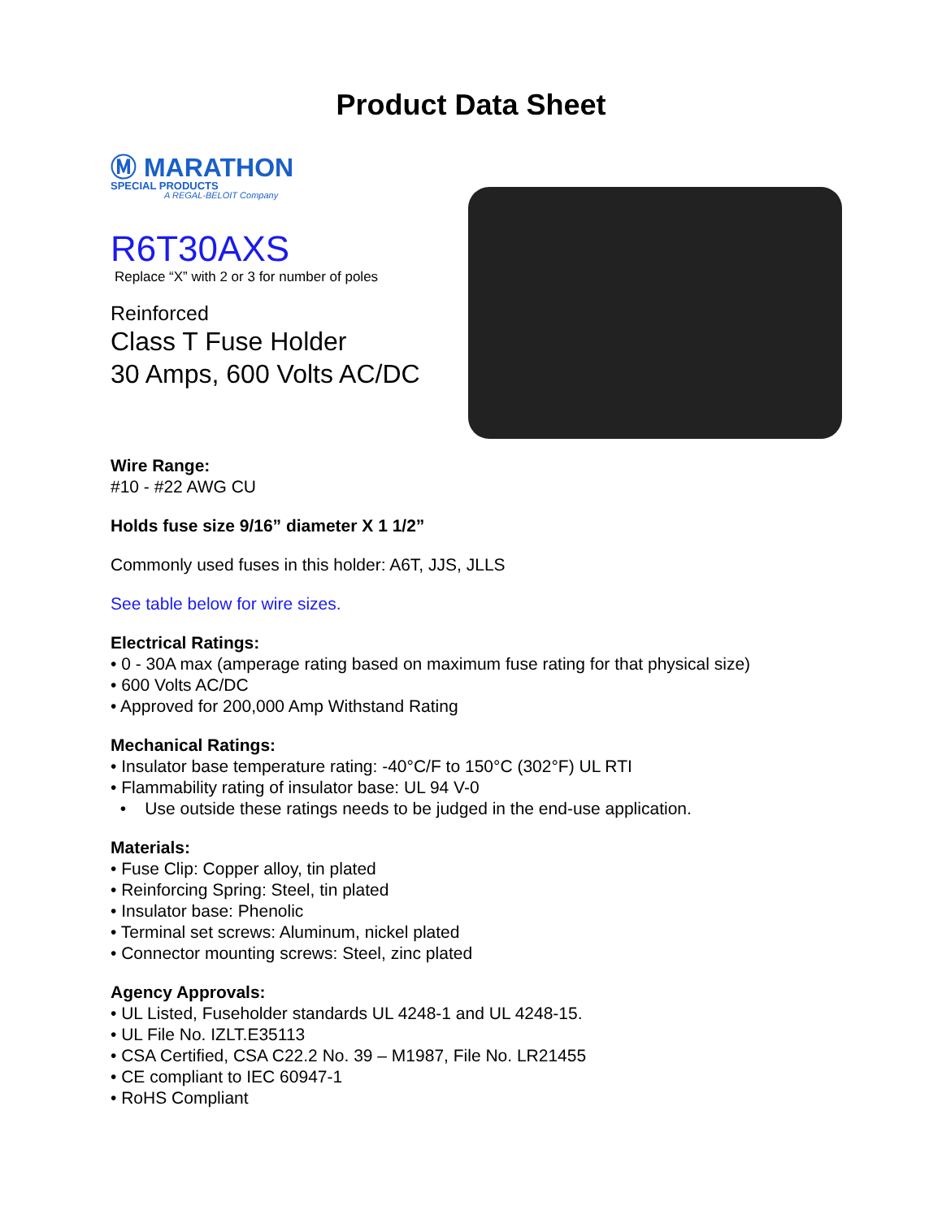Product Data Sheet
Ⓜ MARATHON
SPECIAL PRODUCTS
A REGAL-BELOIT Company
R6T30AXS
Replace “X” with 2 or 3 for number of poles
Reinforced
Class T Fuse Holder
30 Amps, 600 Volts AC/DC
Wire Range:
#10 - #22 AWG CU
Holds fuse size 9/16” diameter X 1 1/2”
Commonly used fuses in this holder: A6T, JJS, JLLS
See table below for wire sizes.
Electrical Ratings:
• 0 - 30A max (amperage rating based on maximum fuse rating for that physical size)
• 600 Volts AC/DC
• Approved for 200,000 Amp Withstand Rating
Mechanical Ratings:
• Insulator base temperature rating: -40°C/F to 150°C (302°F) UL RTI
• Flammability rating of insulator base: UL 94 V-0
• Use outside these ratings needs to be judged in the end-use application.
Materials:
• Fuse Clip: Copper alloy, tin plated
• Reinforcing Spring: Steel, tin plated
• Insulator base: Phenolic
• Terminal set screws: Aluminum, nickel plated
• Connector mounting screws: Steel, zinc plated
Agency Approvals:
• UL Listed, Fuseholder standards UL 4248-1 and UL 4248-15.
• UL File No. IZLT.E35113
• CSA Certified, CSA C22.2 No. 39 – M1987, File No. LR21455
• CE compliant to IEC 60947-1
• RoHS Compliant